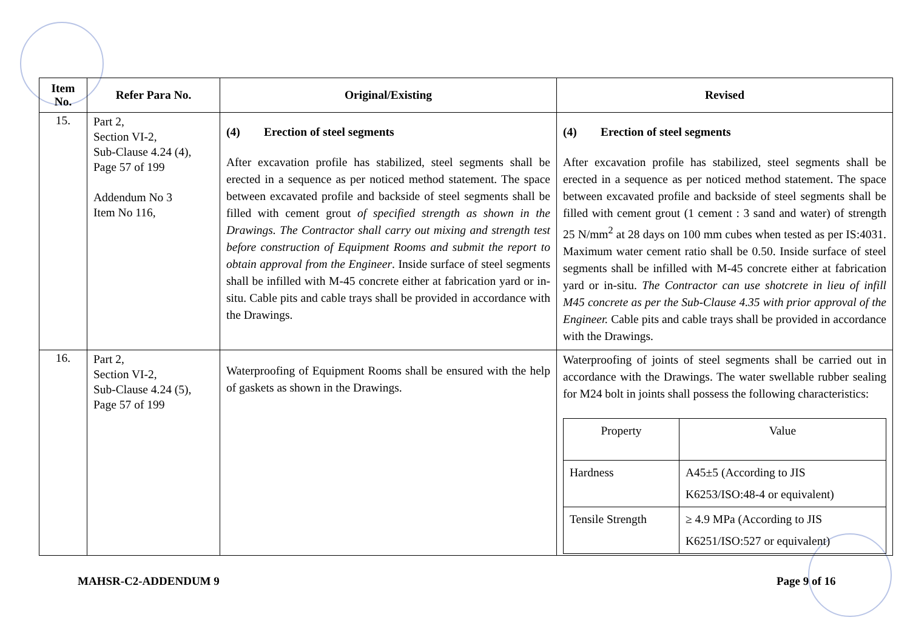| Item No. | Refer Para No. | Original/Existing | Revised |
| --- | --- | --- | --- |
| 15. | Part 2, Section VI-2, Sub-Clause 4.24 (4), Page 57 of 199 Addendum No 3 Item No 116, | (4) Erection of steel segments After excavation profile has stabilized, steel segments shall be erected in a sequence as per noticed method statement. The space between excavated profile and backside of steel segments shall be filled with cement grout of specified strength as shown in the Drawings. The Contractor shall carry out mixing and strength test before construction of Equipment Rooms and submit the report to obtain approval from the Engineer . Inside surface of steel segments shall be infilled with M-45 concrete either at fabrication yard or in-situ. Cable pits and cable trays shall be provided in accordance with the Drawings. | (4) Erection of steel segments After excavation profile has stabilized, steel segments shall be erected in a sequence as per noticed method statement. The space between excavated profile and backside of steel segments shall be filled with cement grout (1 cement : 3 sand and water) of strength 25 N/mm<sup>2</sup> at 28 days on 100 mm cubes when tested as per IS:4031. Maximum water cement ratio shall be 0.50. Inside surface of steel segments shall be infilled with M-45 concrete either at fabrication yard or in-situ. The Contractor can use shotcrete in lieu of infill M45 concrete as per the Sub-Clause 4.35 with prior approval of the Engineer. Cable pits and cable trays shall be provided in accordance with the Drawings. |
| 16. | Part 2, Section VI-2, Sub-Clause 4.24 (5), Page 57 of 199 | Waterproofing of Equipment Rooms shall be ensured with the help of gaskets as shown in the Drawings. | Waterproofing of joints of steel segments shall be carried out in accordance with the Drawings. The water swellable rubber sealing for M24 bolt in joints shall possess the following characteristics: / Property / Value / / Hardness / A45±5 (According to JIS K6253/ISO:48-4 or equivalent) / / Tensile Strength / ≥ 4.9 MPa (According to JIS K6251/ISO:527 or equivalent) / |
MAHSR-C2-ADDENDUM 9 Page 9 of 16